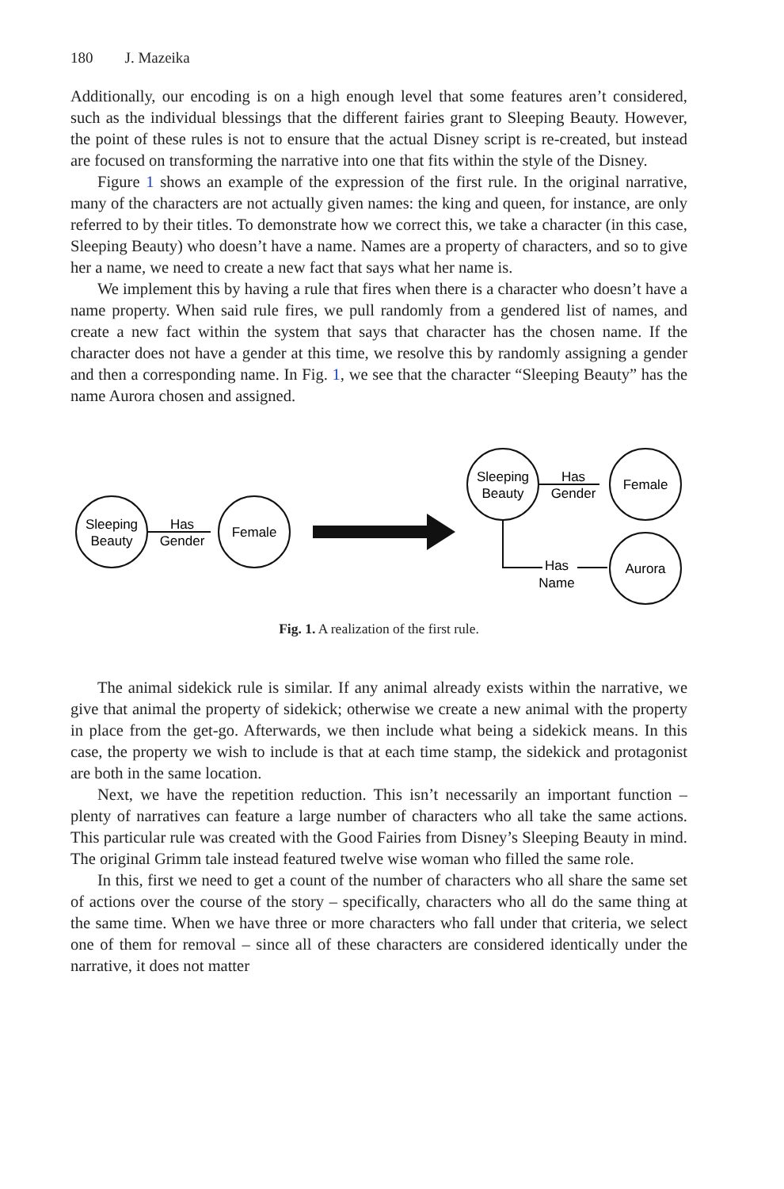180 J. Mazeika
Additionally, our encoding is on a high enough level that some features aren’t considered, such as the individual blessings that the different fairies grant to Sleeping Beauty. However, the point of these rules is not to ensure that the actual Disney script is re-created, but instead are focused on transforming the narrative into one that fits within the style of the Disney.
Figure 1 shows an example of the expression of the first rule. In the original narrative, many of the characters are not actually given names: the king and queen, for instance, are only referred to by their titles. To demonstrate how we correct this, we take a character (in this case, Sleeping Beauty) who doesn’t have a name. Names are a property of characters, and so to give her a name, we need to create a new fact that says what her name is.
We implement this by having a rule that fires when there is a character who doesn’t have a name property. When said rule fires, we pull randomly from a gendered list of names, and create a new fact within the system that says that character has the chosen name. If the character does not have a gender at this time, we resolve this by randomly assigning a gender and then a corresponding name. In Fig. 1, we see that the character “Sleeping Beauty” has the name Aurora chosen and assigned.
Sleeping
Beauty
Has
Gender
Female
Sleeping
Beauty
Has
Gender
Female
Has
Name
Aurora
Fig. 1. A realization of the first rule.
The animal sidekick rule is similar. If any animal already exists within the narrative, we give that animal the property of sidekick; otherwise we create a new animal with the property in place from the get-go. Afterwards, we then include what being a sidekick means. In this case, the property we wish to include is that at each time stamp, the sidekick and protagonist are both in the same location.
Next, we have the repetition reduction. This isn’t necessarily an important function – plenty of narratives can feature a large number of characters who all take the same actions. This particular rule was created with the Good Fairies from Disney’s Sleeping Beauty in mind. The original Grimm tale instead featured twelve wise woman who filled the same role.
In this, first we need to get a count of the number of characters who all share the same set of actions over the course of the story – specifically, characters who all do the same thing at the same time. When we have three or more characters who fall under that criteria, we select one of them for removal – since all of these characters are considered identically under the narrative, it does not matter